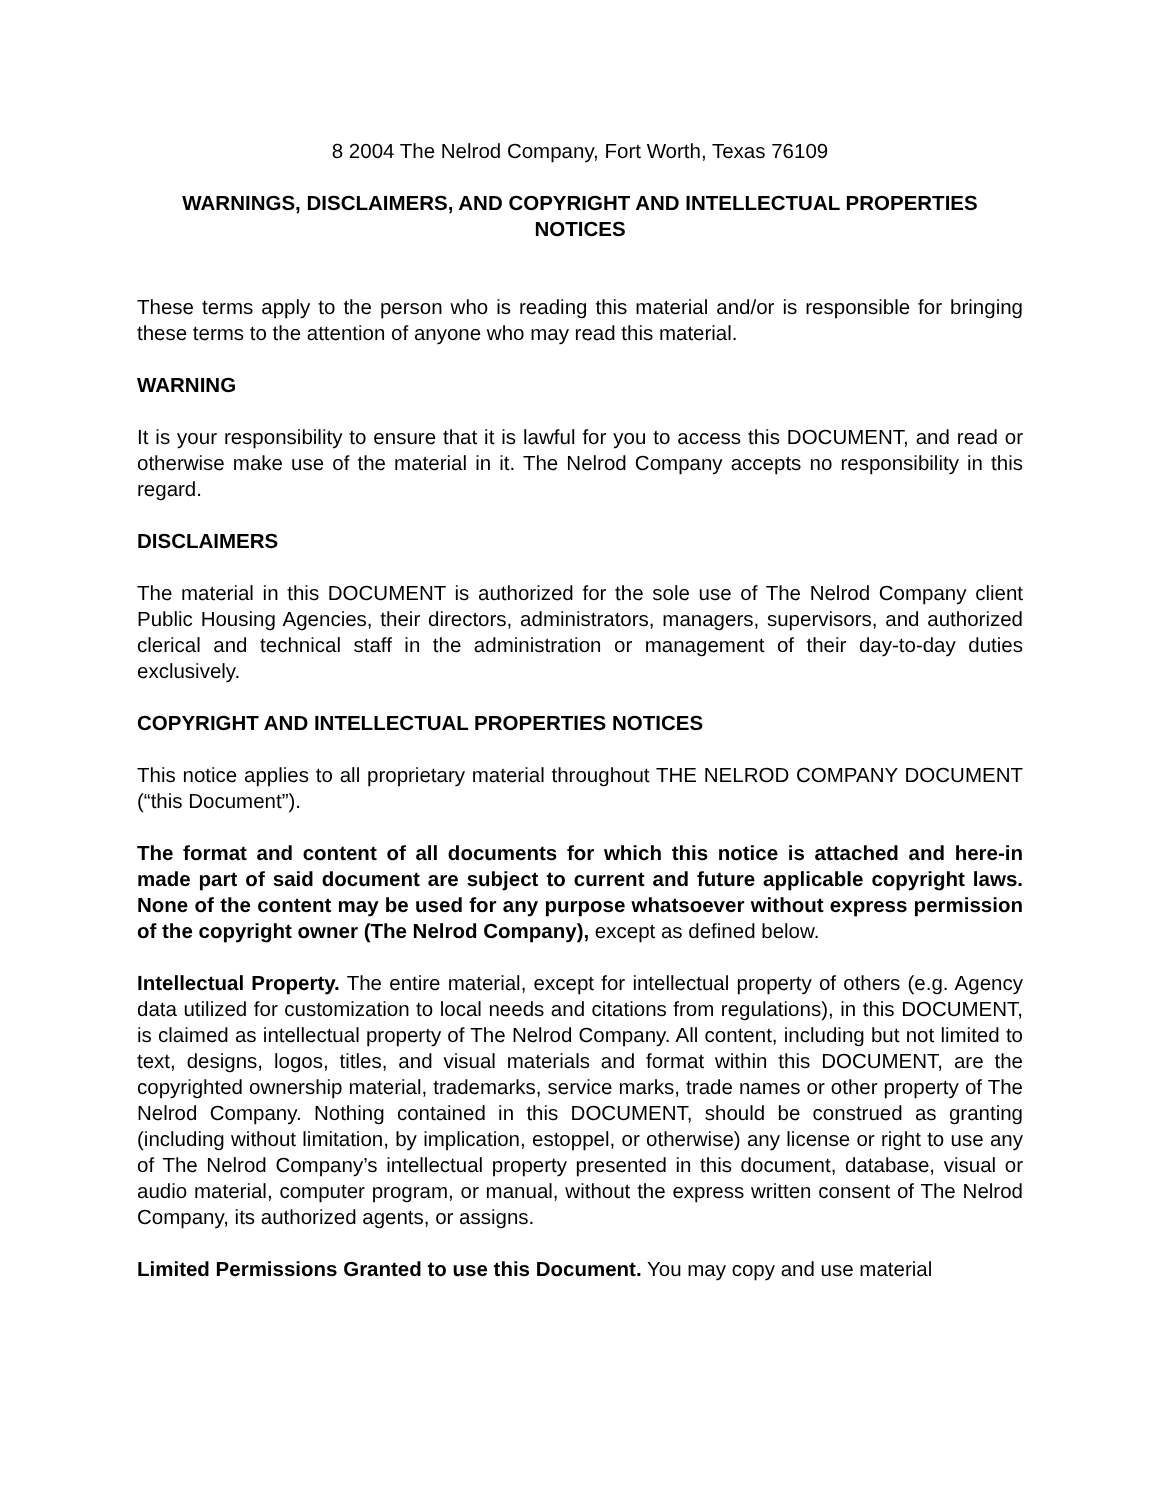8 2004 The Nelrod Company, Fort Worth, Texas 76109
WARNINGS, DISCLAIMERS, AND COPYRIGHT AND INTELLECTUAL PROPERTIES NOTICES
These terms apply to the person who is reading this material and/or is responsible for bringing these terms to the attention of anyone who may read this material.
WARNING
It is your responsibility to ensure that it is lawful for you to access this DOCUMENT, and read or otherwise make use of the material in it. The Nelrod Company accepts no responsibility in this regard.
DISCLAIMERS
The material in this DOCUMENT is authorized for the sole use of The Nelrod Company client Public Housing Agencies, their directors, administrators, managers, supervisors, and authorized clerical and technical staff in the administration or management of their day-to-day duties exclusively.
COPYRIGHT AND INTELLECTUAL PROPERTIES NOTICES
This notice applies to all proprietary material throughout THE NELROD COMPANY DOCUMENT (“this Document”).
The format and content of all documents for which this notice is attached and here-in made part of said document are subject to current and future applicable copyright laws. None of the content may be used for any purpose whatsoever without express permission of the copyright owner (The Nelrod Company), except as defined below.
Intellectual Property. The entire material, except for intellectual property of others (e.g. Agency data utilized for customization to local needs and citations from regulations), in this DOCUMENT, is claimed as intellectual property of The Nelrod Company. All content, including but not limited to text, designs, logos, titles, and visual materials and format within this DOCUMENT, are the copyrighted ownership material, trademarks, service marks, trade names or other property of The Nelrod Company. Nothing contained in this DOCUMENT, should be construed as granting (including without limitation, by implication, estoppel, or otherwise) any license or right to use any of The Nelrod Company’s intellectual property presented in this document, database, visual or audio material, computer program, or manual, without the express written consent of The Nelrod Company, its authorized agents, or assigns.
Limited Permissions Granted to use this Document. You may copy and use material